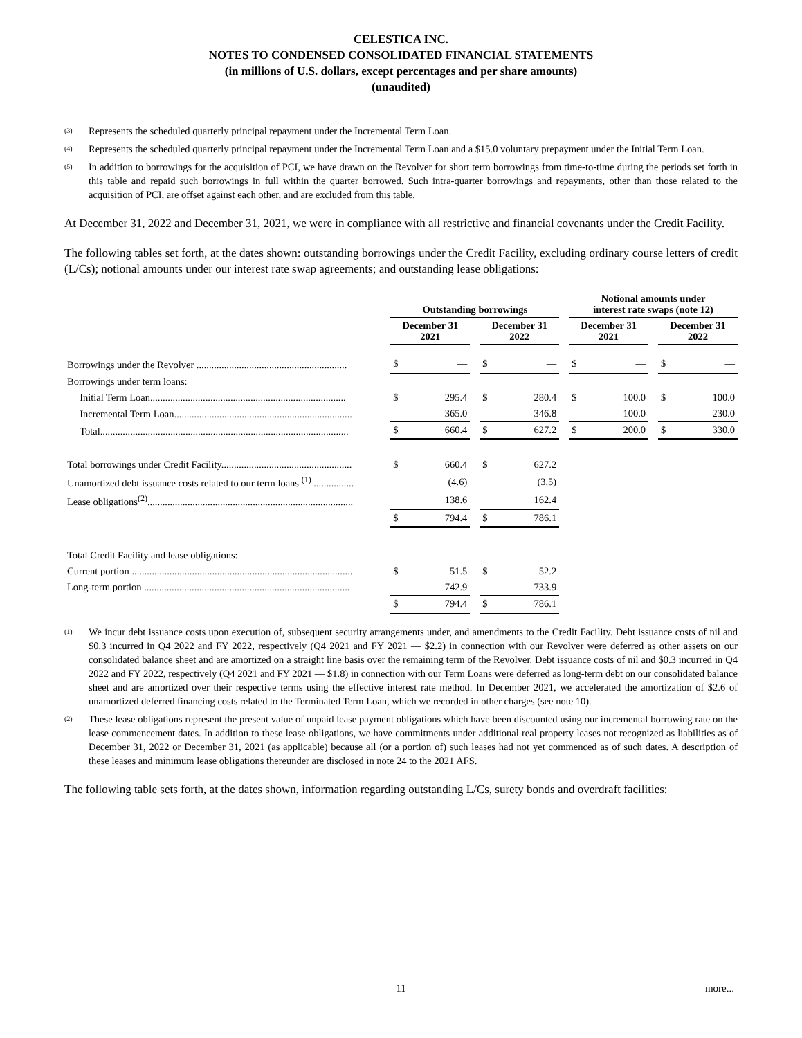CELESTICA INC.
NOTES TO CONDENSED CONSOLIDATED FINANCIAL STATEMENTS
(in millions of U.S. dollars, except percentages and per share amounts)
(unaudited)
(3) Represents the scheduled quarterly principal repayment under the Incremental Term Loan.
(4) Represents the scheduled quarterly principal repayment under the Incremental Term Loan and a $15.0 voluntary prepayment under the Initial Term Loan.
(5) In addition to borrowings for the acquisition of PCI, we have drawn on the Revolver for short term borrowings from time-to-time during the periods set forth in this table and repaid such borrowings in full within the quarter borrowed. Such intra-quarter borrowings and repayments, other than those related to the acquisition of PCI, are offset against each other, and are excluded from this table.
At December 31, 2022 and December 31, 2021, we were in compliance with all restrictive and financial covenants under the Credit Facility.
The following tables set forth, at the dates shown: outstanding borrowings under the Credit Facility, excluding ordinary course letters of credit (L/Cs); notional amounts under our interest rate swap agreements; and outstanding lease obligations:
| | Outstanding borrowings | | | | | | Notional amounts under interest rate swaps (note 12) | | | | |
| --- | --- | --- | --- | --- | --- | --- | --- | --- | --- | --- | --- |
| | December 31 2021 | | | December 31 2022 | | | December 31 2021 | | | December 31 2022 | |
| Borrowings under the Revolver ............................................................ | $ | — | | $ | — | | $ | — | | $ | — |
| Borrowings under term loans: | | | | | | | | | | | |
| Initial Term Loan.............................................................................. | $ | 295.4 | | $ | 280.4 | | $ | 100.0 | | $ | 100.0 |
| Incremental Term Loan....................................................................... | | 365.0 | | | 346.8 | | | 100.0 | | | 230.0 |
| Total................................................................................................... | $ | 660.4 | | $ | 627.2 | | $ | 200.0 | | $ | 330.0 |
| Total borrowings under Credit Facility.................................................... | $ | 660.4 | | $ | 627.2 | | | | | | |
| Unamortized debt issuance costs related to our term loans <sup>(1)</sup> ................ | | (4.6) | | | (3.5) | | | | | | |
| Lease obligations<sup>(2)</sup>.................................................................................. | | 138.6 | | | 162.4 | | | | | | |
| | $ | 794.4 | | $ | 786.1 | | | | | | |
| Total Credit Facility and lease obligations: | | | | | | | | | | | |
| Current portion ........................................................................................ | $ | 51.5 | | $ | 52.2 | | | | | | |
| Long-term portion .................................................................................. | | 742.9 | | | 733.9 | | | | | | |
| | $ | 794.4 | | $ | 786.1 | | | | | | |
(1) We incur debt issuance costs upon execution of, subsequent security arrangements under, and amendments to the Credit Facility. Debt issuance costs of nil and $0.3 incurred in Q4 2022 and FY 2022, respectively (Q4 2021 and FY 2021 — $2.2) in connection with our Revolver were deferred as other assets on our consolidated balance sheet and are amortized on a straight line basis over the remaining term of the Revolver. Debt issuance costs of nil and $0.3 incurred in Q4 2022 and FY 2022, respectively (Q4 2021 and FY 2021 — $1.8) in connection with our Term Loans were deferred as long-term debt on our consolidated balance sheet and are amortized over their respective terms using the effective interest rate method. In December 2021, we accelerated the amortization of $2.6 of unamortized deferred financing costs related to the Terminated Term Loan, which we recorded in other charges (see note 10).
(2) These lease obligations represent the present value of unpaid lease payment obligations which have been discounted using our incremental borrowing rate on the lease commencement dates. In addition to these lease obligations, we have commitments under additional real property leases not recognized as liabilities as of December 31, 2022 or December 31, 2021 (as applicable) because all (or a portion of) such leases had not yet commenced as of such dates. A description of these leases and minimum lease obligations thereunder are disclosed in note 24 to the 2021 AFS.
The following table sets forth, at the dates shown, information regarding outstanding L/Cs, surety bonds and overdraft facilities:
11 more...